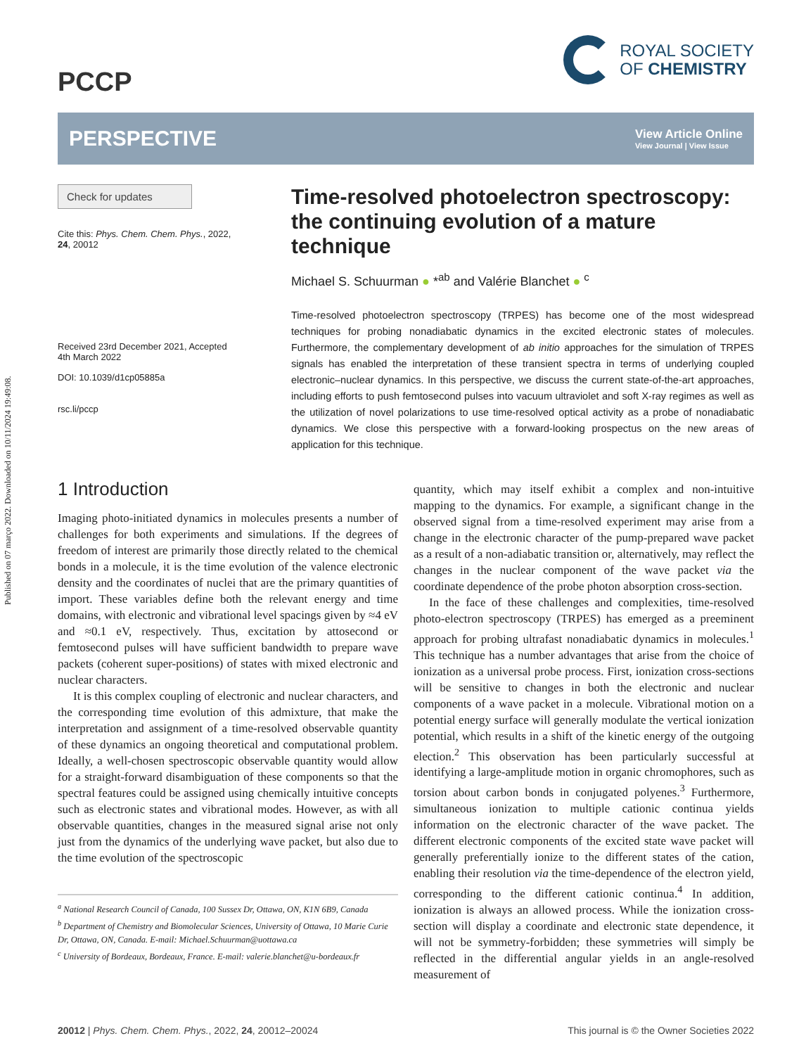Published on 07 março 2022. Downloaded on 10/11/2024 19:49:08.
PCCP
ROYAL SOCIETY
OF CHEMISTRY
PERSPECTIVE
View Article Online
View Journal | View Issue
Check for updates
Cite this: Phys. Chem. Chem. Phys., 2022, 24, 20012
Received 23rd December 2021, Accepted 4th March 2022
DOI: 10.1039/d1cp05885a
rsc.li/pccp
Time-resolved photoelectron spectroscopy: the continuing evolution of a mature technique
Michael S. Schuurman ● *<sup>ab</sup> and Valérie Blanchet ● <sup>c</sup>
Time-resolved photoelectron spectroscopy (TRPES) has become one of the most widespread techniques for probing nonadiabatic dynamics in the excited electronic states of molecules. Furthermore, the complementary development of ab initio approaches for the simulation of TRPES signals has enabled the interpretation of these transient spectra in terms of underlying coupled electronic–nuclear dynamics. In this perspective, we discuss the current state-of-the-art approaches, including efforts to push femtosecond pulses into vacuum ultraviolet and soft X-ray regimes as well as the utilization of novel polarizations to use time-resolved optical activity as a probe of nonadiabatic dynamics. We close this perspective with a forward-looking prospectus on the new areas of application for this technique.
1 Introduction
Imaging photo-initiated dynamics in molecules presents a number of challenges for both experiments and simulations. If the degrees of freedom of interest are primarily those directly related to the chemical bonds in a molecule, it is the time evolution of the valence electronic density and the coordinates of nuclei that are the primary quantities of import. These variables define both the relevant energy and time domains, with electronic and vibrational level spacings given by ≈4 eV and ≈0.1 eV, respectively. Thus, excitation by attosecond or femtosecond pulses will have sufficient bandwidth to prepare wave packets (coherent super-positions) of states with mixed electronic and nuclear characters.
It is this complex coupling of electronic and nuclear characters, and the corresponding time evolution of this admixture, that make the interpretation and assignment of a time-resolved observable quantity of these dynamics an ongoing theoretical and computational problem. Ideally, a well-chosen spectroscopic observable quantity would allow for a straight-forward disambiguation of these components so that the spectral features could be assigned using chemically intuitive concepts such as electronic states and vibrational modes. However, as with all observable quantities, changes in the measured signal arise not only just from the dynamics of the underlying wave packet, but also due to the time evolution of the spectroscopic
<sup>a</sup> National Research Council of Canada, 100 Sussex Dr, Ottawa, ON, K1N 6B9, Canada
<sup>b</sup> Department of Chemistry and Biomolecular Sciences, University of Ottawa, 10 Marie Curie Dr, Ottawa, ON, Canada. E-mail: Michael.Schuurman@uottawa.ca
<sup>c</sup> University of Bordeaux, Bordeaux, France. E-mail: valerie.blanchet@u-bordeaux.fr
quantity, which may itself exhibit a complex and non-intuitive mapping to the dynamics. For example, a significant change in the observed signal from a time-resolved experiment may arise from a change in the electronic character of the pump-prepared wave packet as a result of a non-adiabatic transition or, alternatively, may reflect the changes in the nuclear component of the wave packet via the coordinate dependence of the probe photon absorption cross-section.
In the face of these challenges and complexities, time-resolved photo-electron spectroscopy (TRPES) has emerged as a preeminent approach for probing ultrafast nonadiabatic dynamics in molecules.<sup>1</sup> This technique has a number advantages that arise from the choice of ionization as a universal probe process. First, ionization cross-sections will be sensitive to changes in both the electronic and nuclear components of a wave packet in a molecule. Vibrational motion on a potential energy surface will generally modulate the vertical ionization potential, which results in a shift of the kinetic energy of the outgoing election.<sup>2</sup> This observation has been particularly successful at identifying a large-amplitude motion in organic chromophores, such as torsion about carbon bonds in conjugated polyenes.<sup>3</sup> Furthermore, simultaneous ionization to multiple cationic continua yields information on the electronic character of the wave packet. The different electronic components of the excited state wave packet will generally preferentially ionize to the different states of the cation, enabling their resolution via the time-dependence of the electron yield, corresponding to the different cationic continua.<sup>4</sup> In addition, ionization is always an allowed process. While the ionization cross-section will display a coordinate and electronic state dependence, it will not be symmetry-forbidden; these symmetries will simply be reflected in the differential angular yields in an angle-resolved measurement of
20012 | Phys. Chem. Chem. Phys., 2022, 24, 20012–20024 This journal is © the Owner Societies 2022